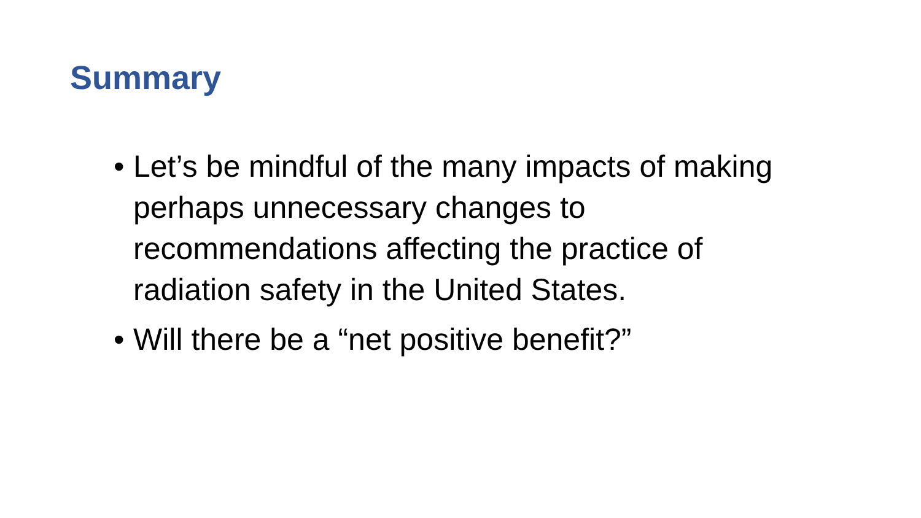Summary
• Let’s be mindful of the many impacts of making perhaps unnecessary changes to recommendations affecting the practice of radiation safety in the United States.
• Will there be a “net positive benefit?”